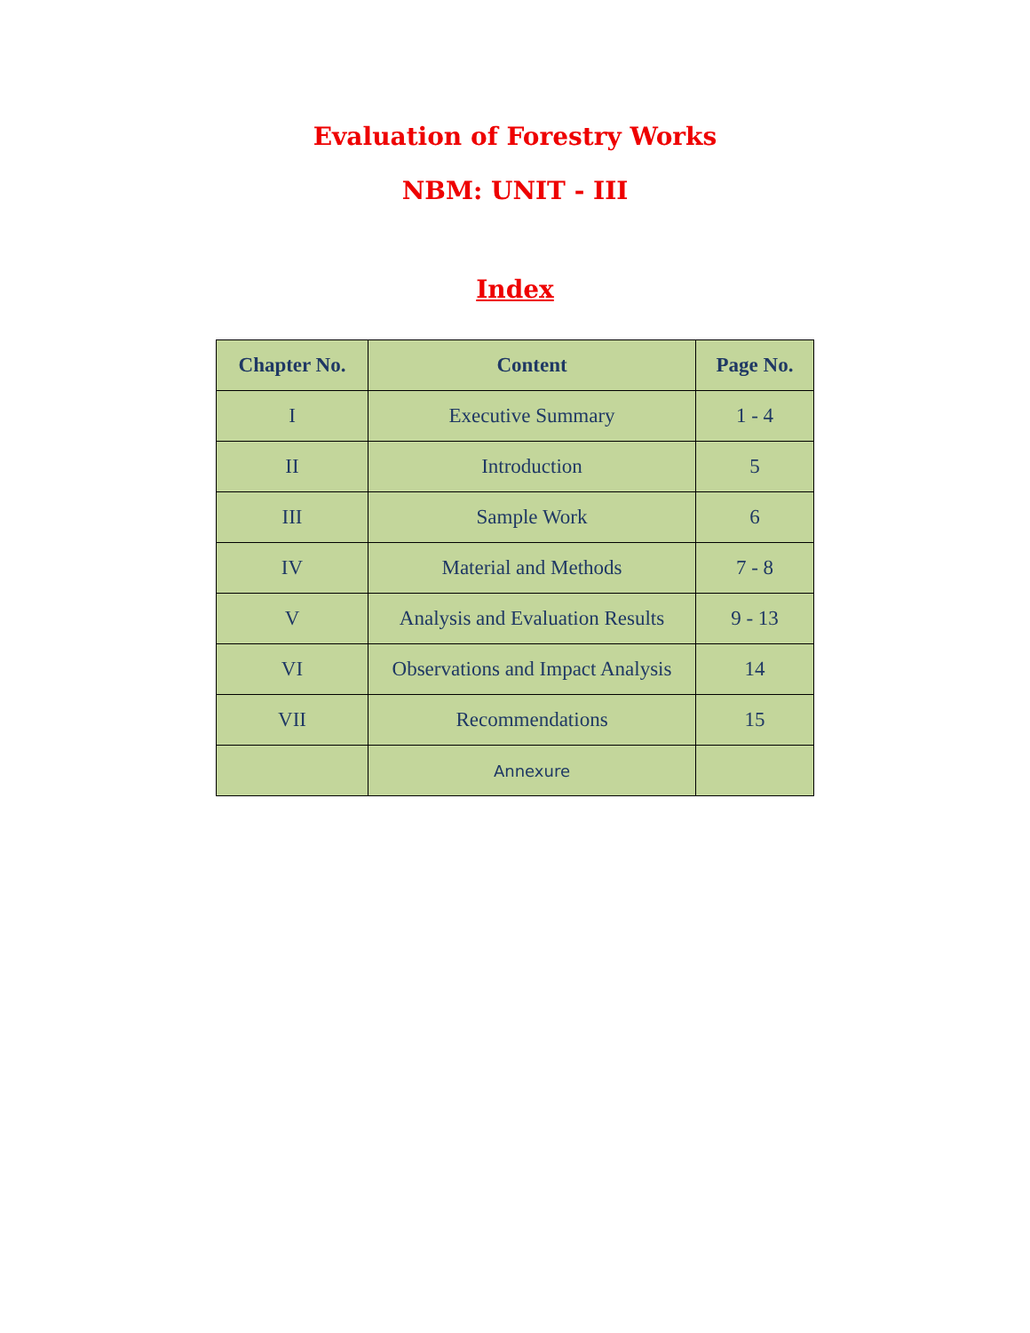Evaluation of Forestry Works
NBM: UNIT - III
Index
| Chapter No. | Content | Page No. |
| --- | --- | --- |
| I | Executive Summary | 1 - 4 |
| II | Introduction | 5 |
| III | Sample Work | 6 |
| IV | Material and Methods | 7 - 8 |
| V | Analysis and Evaluation Results | 9 - 13 |
| VI | Observations and Impact Analysis | 14 |
| VII | Recommendations | 15 |
| | Annexure | |